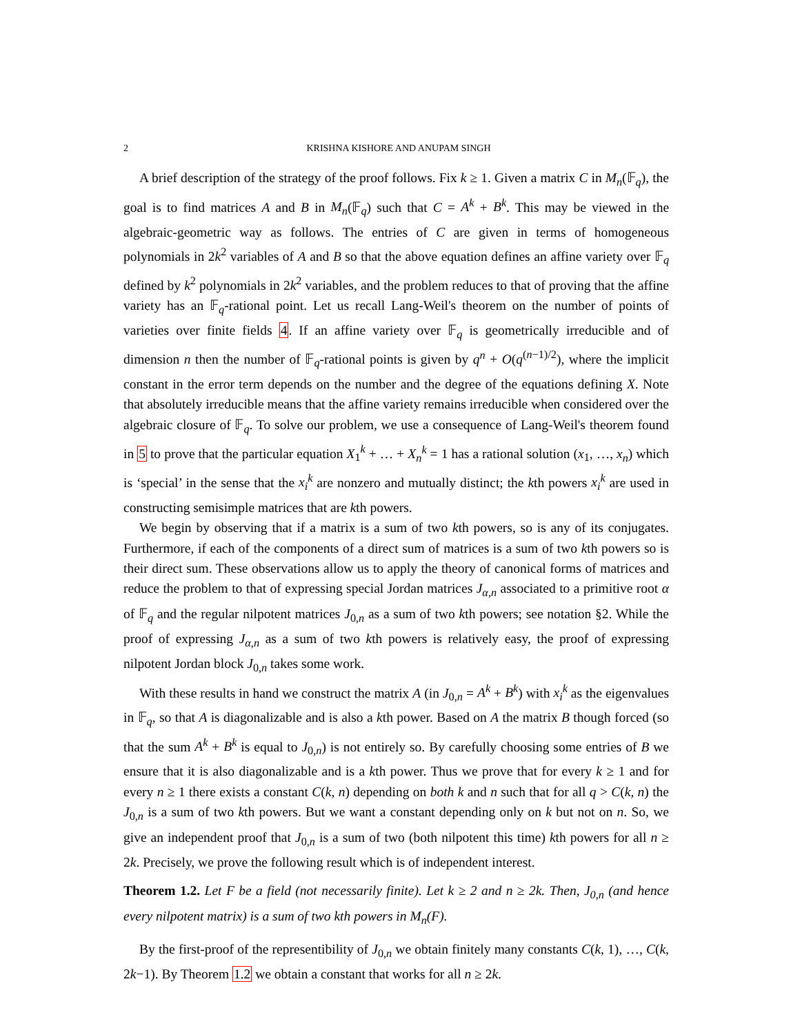2 KRISHNA KISHORE AND ANUPAM SINGH
A brief description of the strategy of the proof follows. Fix k ≥ 1. Given a matrix C in M<sub>n</sub>(𝔽<sub>q</sub>), the goal is to find matrices A and B in M<sub>n</sub>(𝔽<sub>q</sub>) such that C = A<sup>k</sup> + B<sup>k</sup>. This may be viewed in the algebraic-geometric way as follows. The entries of C are given in terms of homogeneous polynomials in 2k<sup>2</sup> variables of A and B so that the above equation defines an affine variety over 𝔽<sub>q</sub> defined by k<sup>2</sup> polynomials in 2k<sup>2</sup> variables, and the problem reduces to that of proving that the affine variety has an 𝔽<sub>q</sub>-rational point. Let us recall Lang-Weil's theorem on the number of points of varieties over finite fields 4. If an affine variety over 𝔽<sub>q</sub> is geometrically irreducible and of dimension n then the number of 𝔽<sub>q</sub>-rational points is given by q<sup>n</sup> + O(q<sup>(n−1)/2</sup>), where the implicit constant in the error term depends on the number and the degree of the equations defining X. Note that absolutely irreducible means that the affine variety remains irreducible when considered over the algebraic closure of 𝔽<sub>q</sub>. To solve our problem, we use a consequence of Lang-Weil's theorem found in 5 to prove that the particular equation X<sub>1</sub><sup>k</sup> + … + X<sub>n</sub><sup>k</sup> = 1 has a rational solution (x<sub>1</sub>, …, x<sub>n</sub>) which is ‘special’ in the sense that the x<sub>i</sub><sup>k</sup> are nonzero and mutually distinct; the kth powers x<sub>i</sub><sup>k</sup> are used in constructing semisimple matrices that are kth powers.
We begin by observing that if a matrix is a sum of two kth powers, so is any of its conjugates. Furthermore, if each of the components of a direct sum of matrices is a sum of two kth powers so is their direct sum. These observations allow us to apply the theory of canonical forms of matrices and reduce the problem to that of expressing special Jordan matrices J<sub>α,n</sub> associated to a primitive root α of 𝔽<sub>q</sub> and the regular nilpotent matrices J<sub>0,n</sub> as a sum of two kth powers; see notation §2. While the proof of expressing J<sub>α,n</sub> as a sum of two kth powers is relatively easy, the proof of expressing nilpotent Jordan block J<sub>0,n</sub> takes some work.
With these results in hand we construct the matrix A (in J<sub>0,n</sub> = A<sup>k</sup> + B<sup>k</sup>) with x<sub>i</sub><sup>k</sup> as the eigenvalues in 𝔽<sub>q</sub>, so that A is diagonalizable and is also a kth power. Based on A the matrix B though forced (so that the sum A<sup>k</sup> + B<sup>k</sup> is equal to J<sub>0,n</sub>) is not entirely so. By carefully choosing some entries of B we ensure that it is also diagonalizable and is a kth power. Thus we prove that for every k ≥ 1 and for every n ≥ 1 there exists a constant C(k, n) depending on both k and n such that for all q > C(k, n) the J<sub>0,n</sub> is a sum of two kth powers. But we want a constant depending only on k but not on n. So, we give an independent proof that J<sub>0,n</sub> is a sum of two (both nilpotent this time) kth powers for all n ≥ 2k. Precisely, we prove the following result which is of independent interest.
Theorem 1.2. Let F be a field (not necessarily finite). Let k ≥ 2 and n ≥ 2k. Then, J<sub>0,n</sub> (and hence every nilpotent matrix) is a sum of two kth powers in M<sub>n</sub>(F).
By the first-proof of the representibility of J<sub>0,n</sub> we obtain finitely many constants C(k, 1), …, C(k, 2k−1). By Theorem 1.2 we obtain a constant that works for all n ≥ 2k.